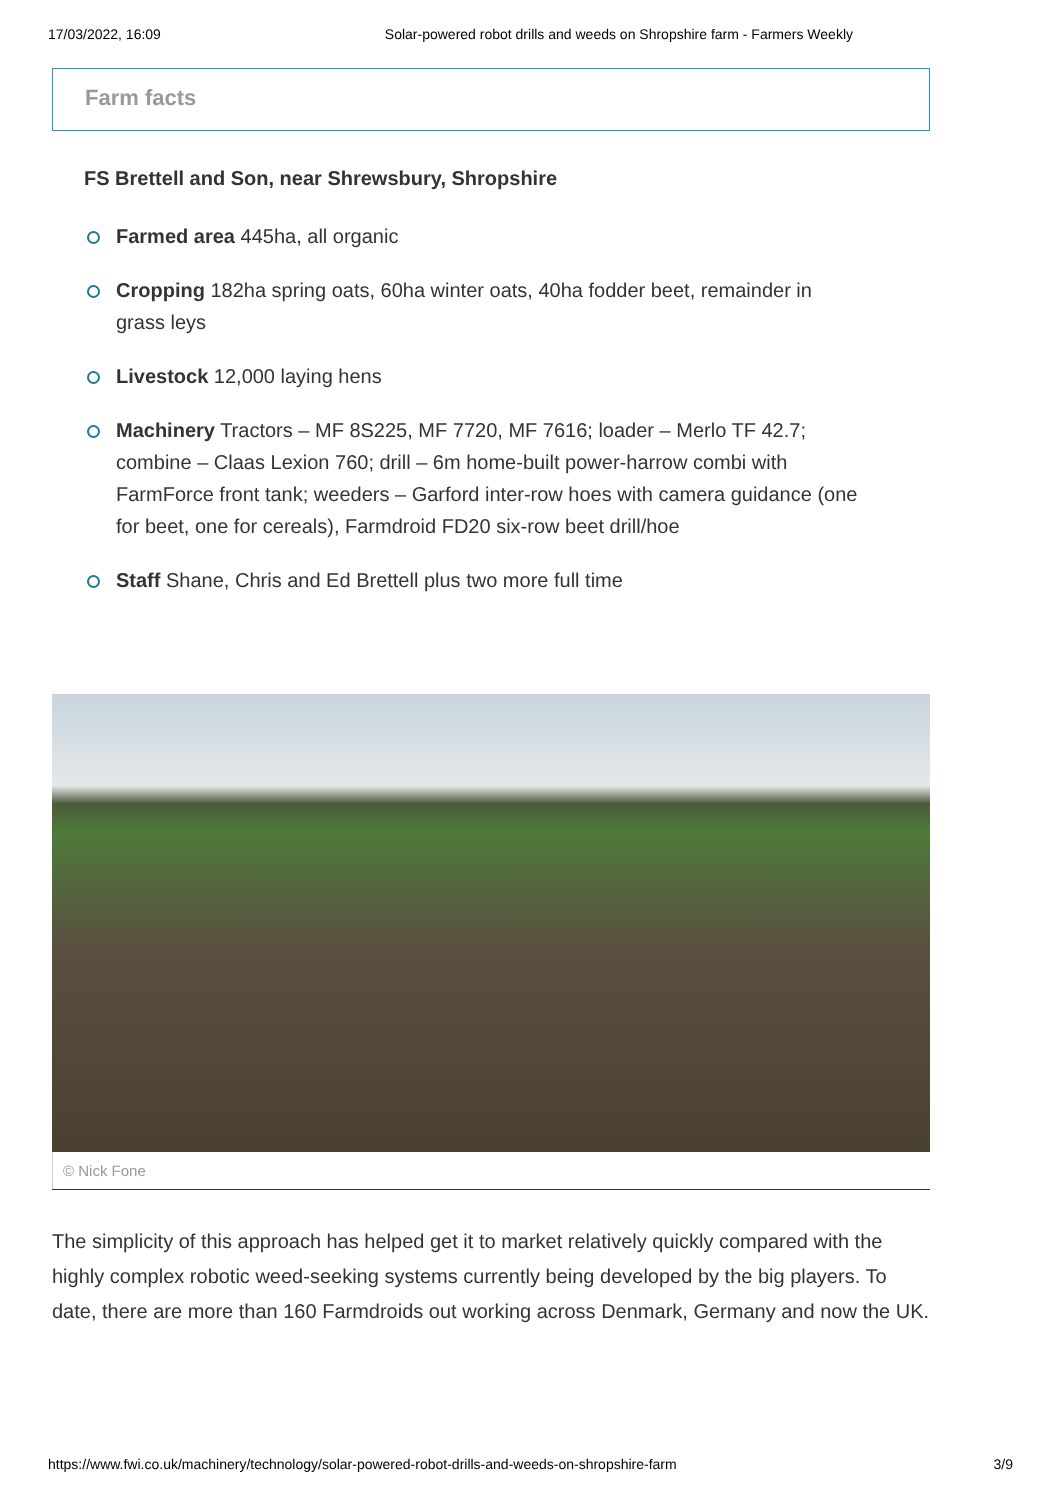17/03/2022, 16:09 Solar-powered robot drills and weeds on Shropshire farm - Farmers Weekly
Farm facts
FS Brettell and Son, near Shrewsbury, Shropshire
Farmed area 445ha, all organic
Cropping 182ha spring oats, 60ha winter oats, 40ha fodder beet, remainder in grass leys
Livestock 12,000 laying hens
Machinery Tractors – MF 8S225, MF 7720, MF 7616; loader – Merlo TF 42.7; combine – Claas Lexion 760; drill – 6m home-built power-harrow combi with FarmForce front tank; weeders – Garford inter-row hoes with camera guidance (one for beet, one for cereals), Farmdroid FD20 six-row beet drill/hoe
Staff Shane, Chris and Ed Brettell plus two more full time
© Nick Fone
The simplicity of this approach has helped get it to market relatively quickly compared with the highly complex robotic weed-seeking systems currently being developed by the big players. To date, there are more than 160 Farmdroids out working across Denmark, Germany and now the UK.
https://www.fwi.co.uk/machinery/technology/solar-powered-robot-drills-and-weeds-on-shropshire-farm 3/9